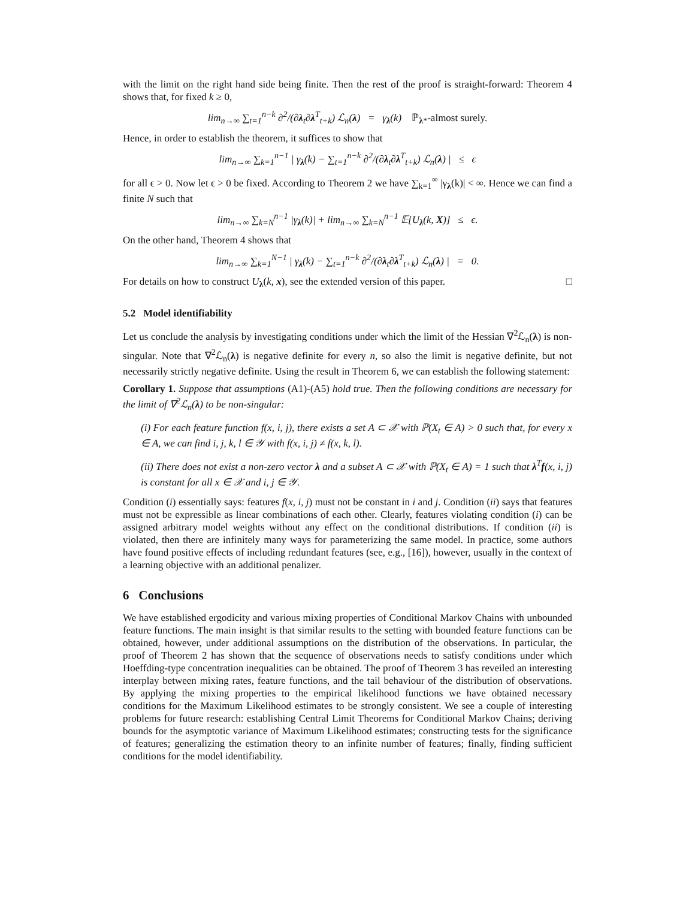with the limit on the right hand side being finite. Then the rest of the proof is straight-forward: Theorem 4 shows that, for fixed k ≥ 0,
lim<sub>n→∞</sub> ∑<sub>t=1</sub><sup>n−k</sup> ∂<sup>2</sup>/(∂λ<sub>t</sub>∂λ<sup>T</sup><sub>t+k</sub>) ℒ<sub>n</sub>(λ) = γ<sub>λ</sub>(k) ℙ<sub>λ*</sub>-almost surely.
Hence, in order to establish the theorem, it suffices to show that
lim<sub>n→∞</sub> ∑<sub>k=1</sub><sup>n−1</sup> | γ<sub>λ</sub>(k) − ∑<sub>t=1</sub><sup>n−k</sup> ∂<sup>2</sup>/(∂λ<sub>t</sub>∂λ<sup>T</sup><sub>t+k</sub>) ℒ<sub>n</sub>(λ) | ≤ ϵ
for all ϵ > 0. Now let ϵ > 0 be fixed. According to Theorem 2 we have ∑<sub>k=1</sub><sup>∞</sup> |γ<sub>λ</sub>(k)| < ∞. Hence we can find a finite N such that
lim<sub>n→∞</sub> ∑<sub>k=N</sub><sup>n−1</sup> |γ<sub>λ</sub>(k)| + lim<sub>n→∞</sub> ∑<sub>k=N</sub><sup>n−1</sup> 𝔼[U<sub>λ</sub>(k, X)] ≤ ϵ.
On the other hand, Theorem 4 shows that
lim<sub>n→∞</sub> ∑<sub>k=1</sub><sup>N−1</sup> | γ<sub>λ</sub>(k) − ∑<sub>t=1</sub><sup>n−k</sup> ∂<sup>2</sup>/(∂λ<sub>t</sub>∂λ<sup>T</sup><sub>t+k</sub>) ℒ<sub>n</sub>(λ) | = 0.
For details on how to construct U<sub>λ</sub>(k, x), see the extended version of this paper. □
5.2 Model identifiability
Let us conclude the analysis by investigating conditions under which the limit of the Hessian ∇<sup>2</sup>ℒ<sub>n</sub>(λ) is non-singular. Note that ∇<sup>2</sup>ℒ<sub>n</sub>(λ) is negative definite for every n, so also the limit is negative definite, but not necessarily strictly negative definite. Using the result in Theorem 6, we can establish the following statement:
Corollary 1. Suppose that assumptions (A1)-(A5) hold true. Then the following conditions are necessary for the limit of ∇<sup>2</sup>ℒ<sub>n</sub>(λ) to be non-singular:
(i) For each feature function f(x, i, j), there exists a set A ⊂ 𝒳 with ℙ(X<sub>t</sub> ∈ A) > 0 such that, for every x ∈ A, we can find i, j, k, l ∈ 𝒴 with f(x, i, j) ≠ f(x, k, l).
(ii) There does not exist a non-zero vector λ and a subset A ⊂ 𝒳 with ℙ(X<sub>t</sub> ∈ A) = 1 such that λ<sup>T</sup>f(x, i, j) is constant for all x ∈ 𝒳 and i, j ∈ 𝒴.
Condition (i) essentially says: features f(x, i, j) must not be constant in i and j. Condition (ii) says that features must not be expressible as linear combinations of each other. Clearly, features violating condition (i) can be assigned arbitrary model weights without any effect on the conditional distributions. If condition (ii) is violated, then there are infinitely many ways for parameterizing the same model. In practice, some authors have found positive effects of including redundant features (see, e.g., [16]), however, usually in the context of a learning objective with an additional penalizer.
6 Conclusions
We have established ergodicity and various mixing properties of Conditional Markov Chains with unbounded feature functions. The main insight is that similar results to the setting with bounded feature functions can be obtained, however, under additional assumptions on the distribution of the observations. In particular, the proof of Theorem 2 has shown that the sequence of observations needs to satisfy conditions under which Hoeffding-type concentration inequalities can be obtained. The proof of Theorem 3 has reveiled an interesting interplay between mixing rates, feature functions, and the tail behaviour of the distribution of observations. By applying the mixing properties to the empirical likelihood functions we have obtained necessary conditions for the Maximum Likelihood estimates to be strongly consistent. We see a couple of interesting problems for future research: establishing Central Limit Theorems for Conditional Markov Chains; deriving bounds for the asymptotic variance of Maximum Likelihood estimates; constructing tests for the significance of features; generalizing the estimation theory to an infinite number of features; finally, finding sufficient conditions for the model identifiability.